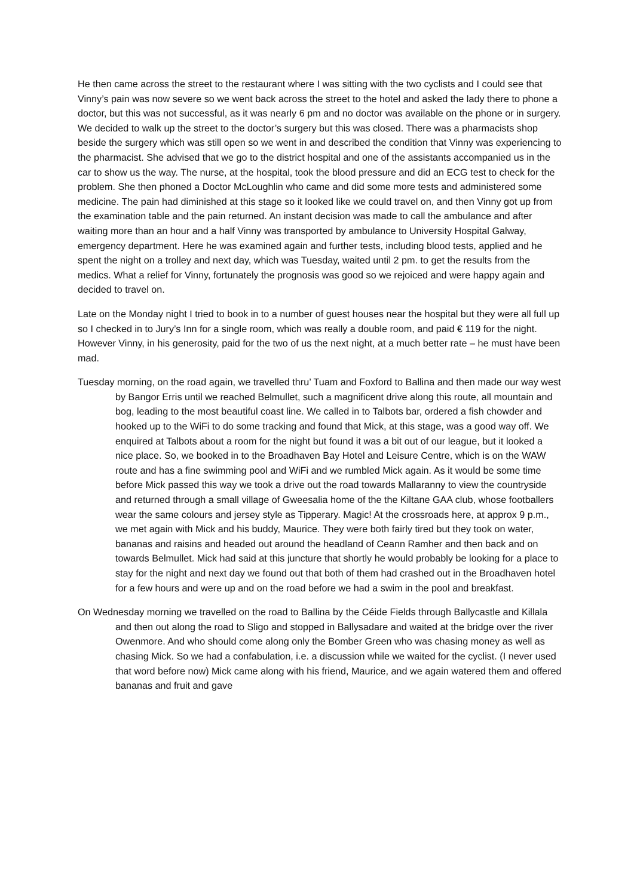He then came across the street to the restaurant where I was sitting with the two cyclists and I could see that Vinny’s pain was now severe so we went back across the street to the hotel and asked the lady there to phone a doctor, but this was not successful, as it was nearly 6 pm and no doctor was available on the phone or in surgery. We decided to walk up the street to the doctor’s surgery but this was closed. There was a pharmacists shop beside the surgery which was still open so we went in and described the condition that Vinny was experiencing to the pharmacist. She advised that we go to the district hospital and one of the assistants accompanied us in the car to show us the way. The nurse, at the hospital, took the blood pressure and did an ECG test to check for the problem. She then phoned a Doctor McLoughlin who came and did some more tests and administered some medicine. The pain had diminished at this stage so it looked like we could travel on, and then Vinny got up from the examination table and the pain returned. An instant decision was made to call the ambulance and after waiting more than an hour and a half Vinny was transported by ambulance to University Hospital Galway, emergency department. Here he was examined again and further tests, including blood tests, applied and he spent the night on a trolley and next day, which was Tuesday, waited until 2 pm. to get the results from the medics. What a relief for Vinny, fortunately the prognosis was good so we rejoiced and were happy again and decided to travel on.
Late on the Monday night I tried to book in to a number of guest houses near the hospital but they were all full up so I checked in to Jury’s Inn for a single room, which was really a double room, and paid € 119 for the night. However Vinny, in his generosity, paid for the two of us the next night, at a much better rate – he must have been mad.
Tuesday morning, on the road again, we travelled thru’ Tuam and Foxford to Ballina and then made our way west by Bangor Erris until we reached Belmullet, such a magnificent drive along this route, all mountain and bog, leading to the most beautiful coast line. We called in to Talbots bar, ordered a fish chowder and hooked up to the WiFi to do some tracking and found that Mick, at this stage, was a good way off. We enquired at Talbots about a room for the night but found it was a bit out of our league, but it looked a nice place. So, we booked in to the Broadhaven Bay Hotel and Leisure Centre, which is on the WAW route and has a fine swimming pool and WiFi and we rumbled Mick again. As it would be some time before Mick passed this way we took a drive out the road towards Mallaranny to view the countryside and returned through a small village of Gweesalia home of the the Kiltane GAA club, whose footballers wear the same colours and jersey style as Tipperary. Magic! At the crossroads here, at approx 9 p.m., we met again with Mick and his buddy, Maurice. They were both fairly tired but they took on water, bananas and raisins and headed out around the headland of Ceann Ramher and then back and on towards Belmullet. Mick had said at this juncture that shortly he would probably be looking for a place to stay for the night and next day we found out that both of them had crashed out in the Broadhaven hotel for a few hours and were up and on the road before we had a swim in the pool and breakfast.
On Wednesday morning we travelled on the road to Ballina by the Céide Fields through Ballycastle and Killala and then out along the road to Sligo and stopped in Ballysadare and waited at the bridge over the river Owenmore. And who should come along only the Bomber Green who was chasing money as well as chasing Mick. So we had a confabulation, i.e. a discussion while we waited for the cyclist. (I never used that word before now) Mick came along with his friend, Maurice, and we again watered them and offered bananas and fruit and gave